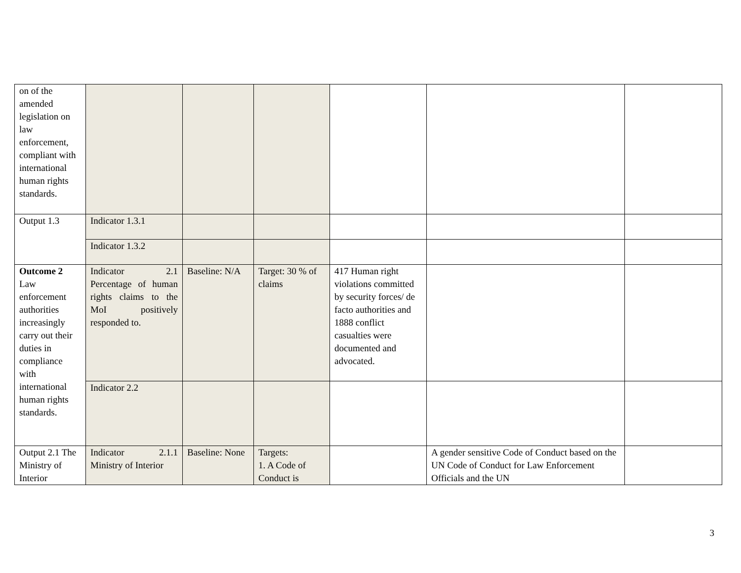| on of the amended legislation on law enforcement, compliant with international human rights standards. | | | | | | |
| Output 1.3 | Indicator 1.3.1 | | | | | |
| | Indicator 1.3.2 | | | | | |
| Outcome 2 Law enforcement authorities increasingly carry out their duties in compliance with international human rights standards. | Indicator 2.1 Percentage of human rights claims to the MoI positively responded to. | Baseline: N/A | Target: 30 % of claims | 417 Human right violations committed by security forces/ de facto authorities and 1888 conflict casualties were documented and advocated. | | |
| | Indicator 2.2 | | | | | |
| Output 2.1 The Ministry of Interior | Indicator 2.1.1 Ministry of Interior | Baseline: None | Targets: 1. A Code of Conduct is | | A gender sensitive Code of Conduct based on the UN Code of Conduct for Law Enforcement Officials and the UN | |
3